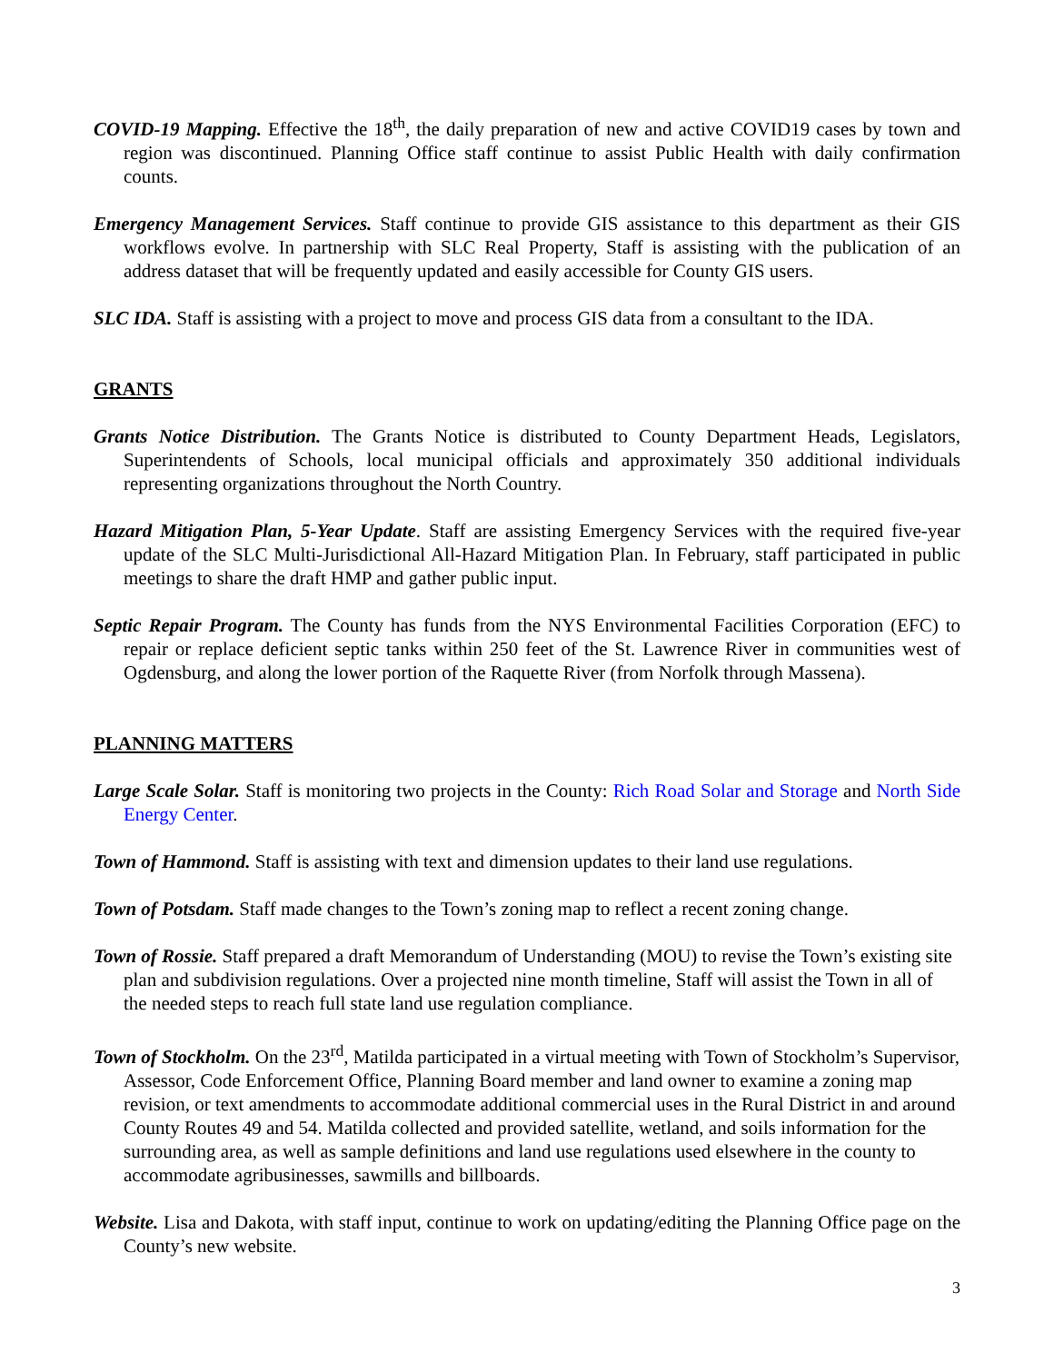COVID-19 Mapping. Effective the 18<sup>th</sup>, the daily preparation of new and active COVID19 cases by town and region was discontinued. Planning Office staff continue to assist Public Health with daily confirmation counts.
Emergency Management Services. Staff continue to provide GIS assistance to this department as their GIS workflows evolve. In partnership with SLC Real Property, Staff is assisting with the publication of an address dataset that will be frequently updated and easily accessible for County GIS users.
SLC IDA. Staff is assisting with a project to move and process GIS data from a consultant to the IDA.
GRANTS
Grants Notice Distribution. The Grants Notice is distributed to County Department Heads, Legislators, Superintendents of Schools, local municipal officials and approximately 350 additional individuals representing organizations throughout the North Country.
Hazard Mitigation Plan, 5-Year Update. Staff are assisting Emergency Services with the required five-year update of the SLC Multi-Jurisdictional All-Hazard Mitigation Plan. In February, staff participated in public meetings to share the draft HMP and gather public input.
Septic Repair Program. The County has funds from the NYS Environmental Facilities Corporation (EFC) to repair or replace deficient septic tanks within 250 feet of the St. Lawrence River in communities west of Ogdensburg, and along the lower portion of the Raquette River (from Norfolk through Massena).
PLANNING MATTERS
Large Scale Solar. Staff is monitoring two projects in the County: Rich Road Solar and Storage and North Side Energy Center.
Town of Hammond. Staff is assisting with text and dimension updates to their land use regulations.
Town of Potsdam. Staff made changes to the Town’s zoning map to reflect a recent zoning change.
Town of Rossie. Staff prepared a draft Memorandum of Understanding (MOU) to revise the Town’s existing site plan and subdivision regulations. Over a projected nine month timeline, Staff will assist the Town in all of the needed steps to reach full state land use regulation compliance.
Town of Stockholm. On the 23<sup>rd</sup>, Matilda participated in a virtual meeting with Town of Stockholm’s Supervisor, Assessor, Code Enforcement Office, Planning Board member and land owner to examine a zoning map revision, or text amendments to accommodate additional commercial uses in the Rural District in and around County Routes 49 and 54. Matilda collected and provided satellite, wetland, and soils information for the surrounding area, as well as sample definitions and land use regulations used elsewhere in the county to accommodate agribusinesses, sawmills and billboards.
Website. Lisa and Dakota, with staff input, continue to work on updating/editing the Planning Office page on the County’s new website.
3